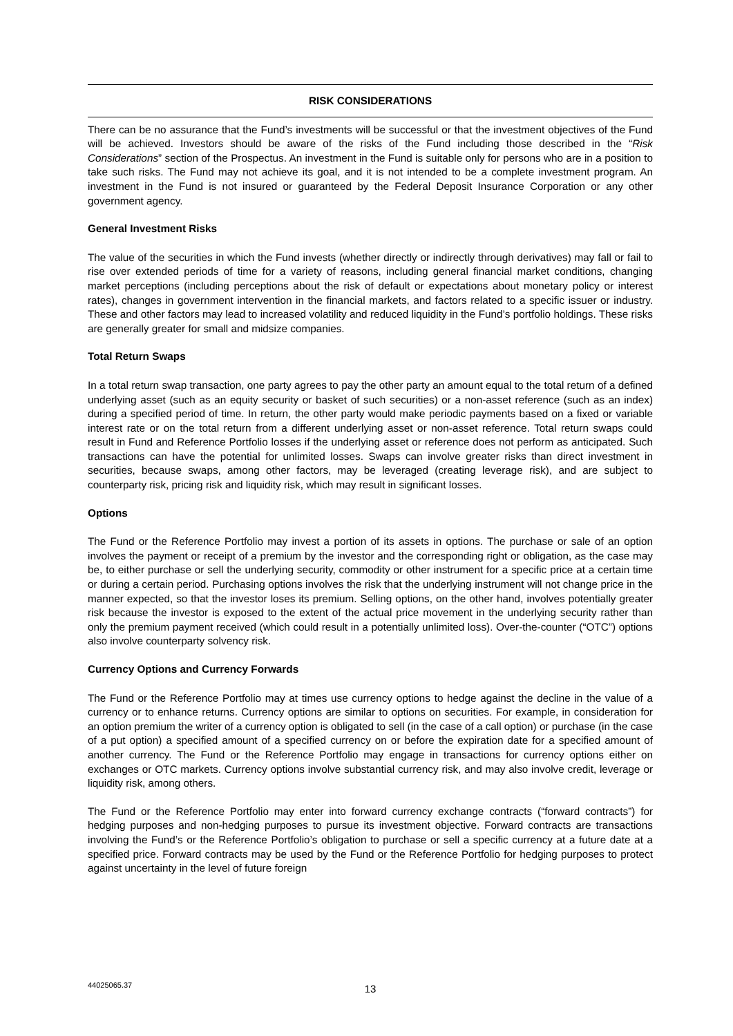RISK CONSIDERATIONS
There can be no assurance that the Fund’s investments will be successful or that the investment objectives of the Fund will be achieved. Investors should be aware of the risks of the Fund including those described in the “Risk Considerations” section of the Prospectus. An investment in the Fund is suitable only for persons who are in a position to take such risks. The Fund may not achieve its goal, and it is not intended to be a complete investment program. An investment in the Fund is not insured or guaranteed by the Federal Deposit Insurance Corporation or any other government agency.
General Investment Risks
The value of the securities in which the Fund invests (whether directly or indirectly through derivatives) may fall or fail to rise over extended periods of time for a variety of reasons, including general financial market conditions, changing market perceptions (including perceptions about the risk of default or expectations about monetary policy or interest rates), changes in government intervention in the financial markets, and factors related to a specific issuer or industry. These and other factors may lead to increased volatility and reduced liquidity in the Fund’s portfolio holdings. These risks are generally greater for small and midsize companies.
Total Return Swaps
In a total return swap transaction, one party agrees to pay the other party an amount equal to the total return of a defined underlying asset (such as an equity security or basket of such securities) or a non-asset reference (such as an index) during a specified period of time. In return, the other party would make periodic payments based on a fixed or variable interest rate or on the total return from a different underlying asset or non-asset reference. Total return swaps could result in Fund and Reference Portfolio losses if the underlying asset or reference does not perform as anticipated. Such transactions can have the potential for unlimited losses. Swaps can involve greater risks than direct investment in securities, because swaps, among other factors, may be leveraged (creating leverage risk), and are subject to counterparty risk, pricing risk and liquidity risk, which may result in significant losses.
Options
The Fund or the Reference Portfolio may invest a portion of its assets in options. The purchase or sale of an option involves the payment or receipt of a premium by the investor and the corresponding right or obligation, as the case may be, to either purchase or sell the underlying security, commodity or other instrument for a specific price at a certain time or during a certain period. Purchasing options involves the risk that the underlying instrument will not change price in the manner expected, so that the investor loses its premium. Selling options, on the other hand, involves potentially greater risk because the investor is exposed to the extent of the actual price movement in the underlying security rather than only the premium payment received (which could result in a potentially unlimited loss). Over-the-counter (“OTC”) options also involve counterparty solvency risk.
Currency Options and Currency Forwards
The Fund or the Reference Portfolio may at times use currency options to hedge against the decline in the value of a currency or to enhance returns. Currency options are similar to options on securities. For example, in consideration for an option premium the writer of a currency option is obligated to sell (in the case of a call option) or purchase (in the case of a put option) a specified amount of a specified currency on or before the expiration date for a specified amount of another currency. The Fund or the Reference Portfolio may engage in transactions for currency options either on exchanges or OTC markets. Currency options involve substantial currency risk, and may also involve credit, leverage or liquidity risk, among others.
The Fund or the Reference Portfolio may enter into forward currency exchange contracts (“forward contracts”) for hedging purposes and non-hedging purposes to pursue its investment objective. Forward contracts are transactions involving the Fund’s or the Reference Portfolio’s obligation to purchase or sell a specific currency at a future date at a specified price. Forward contracts may be used by the Fund or the Reference Portfolio for hedging purposes to protect against uncertainty in the level of future foreign
44025065.37
13